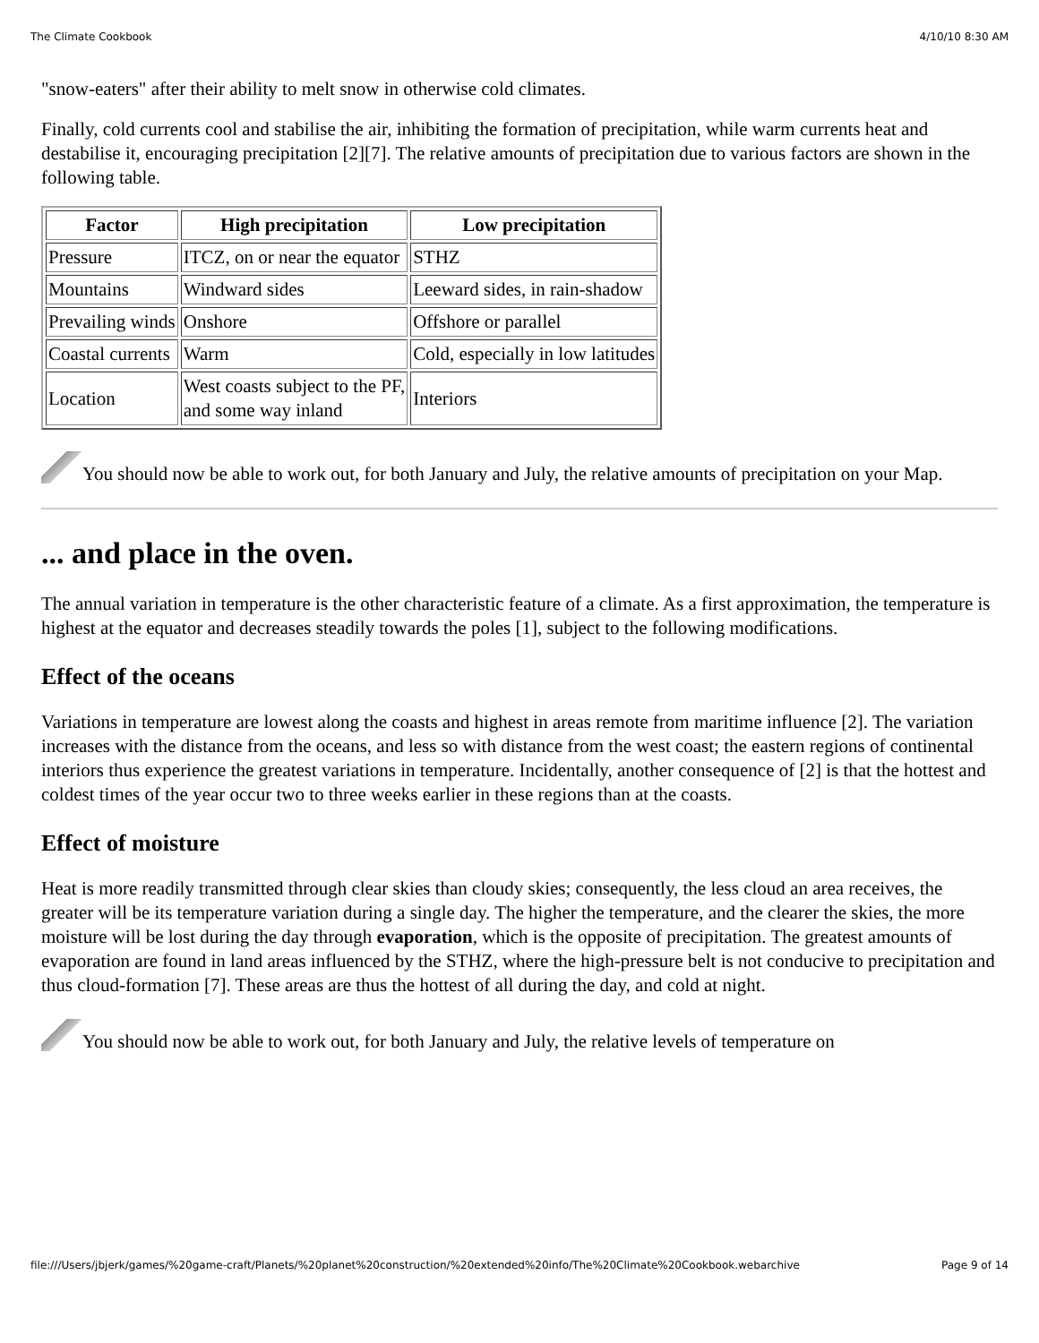The Climate Cookbook 4/10/10 8:30 AM
"snow-eaters" after their ability to melt snow in otherwise cold climates.
Finally, cold currents cool and stabilise the air, inhibiting the formation of precipitation, while warm currents heat and destabilise it, encouraging precipitation [2][7]. The relative amounts of precipitation due to various factors are shown in the following table.
| Factor | High precipitation | Low precipitation |
| --- | --- | --- |
| Pressure | ITCZ, on or near the equator | STHZ |
| Mountains | Windward sides | Leeward sides, in rain-shadow |
| Prevailing winds | Onshore | Offshore or parallel |
| Coastal currents | Warm | Cold, especially in low latitudes |
| Location | West coasts subject to the PF, and some way inland | Interiors |
You should now be able to work out, for both January and July, the relative amounts of precipitation on your Map.
... and place in the oven.
The annual variation in temperature is the other characteristic feature of a climate. As a first approximation, the temperature is highest at the equator and decreases steadily towards the poles [1], subject to the following modifications.
Effect of the oceans
Variations in temperature are lowest along the coasts and highest in areas remote from maritime influence [2]. The variation increases with the distance from the oceans, and less so with distance from the west coast; the eastern regions of continental interiors thus experience the greatest variations in temperature. Incidentally, another consequence of [2] is that the hottest and coldest times of the year occur two to three weeks earlier in these regions than at the coasts.
Effect of moisture
Heat is more readily transmitted through clear skies than cloudy skies; consequently, the less cloud an area receives, the greater will be its temperature variation during a single day. The higher the temperature, and the clearer the skies, the more moisture will be lost during the day through evaporation, which is the opposite of precipitation. The greatest amounts of evaporation are found in land areas influenced by the STHZ, where the high-pressure belt is not conducive to precipitation and thus cloud-formation [7]. These areas are thus the hottest of all during the day, and cold at night.
You should now be able to work out, for both January and July, the relative levels of temperature on
file:///Users/jbjerk/games/%20game-craft/Planets/%20planet%20construction/%20extended%20info/The%20Climate%20Cookbook.webarchive Page 9 of 14